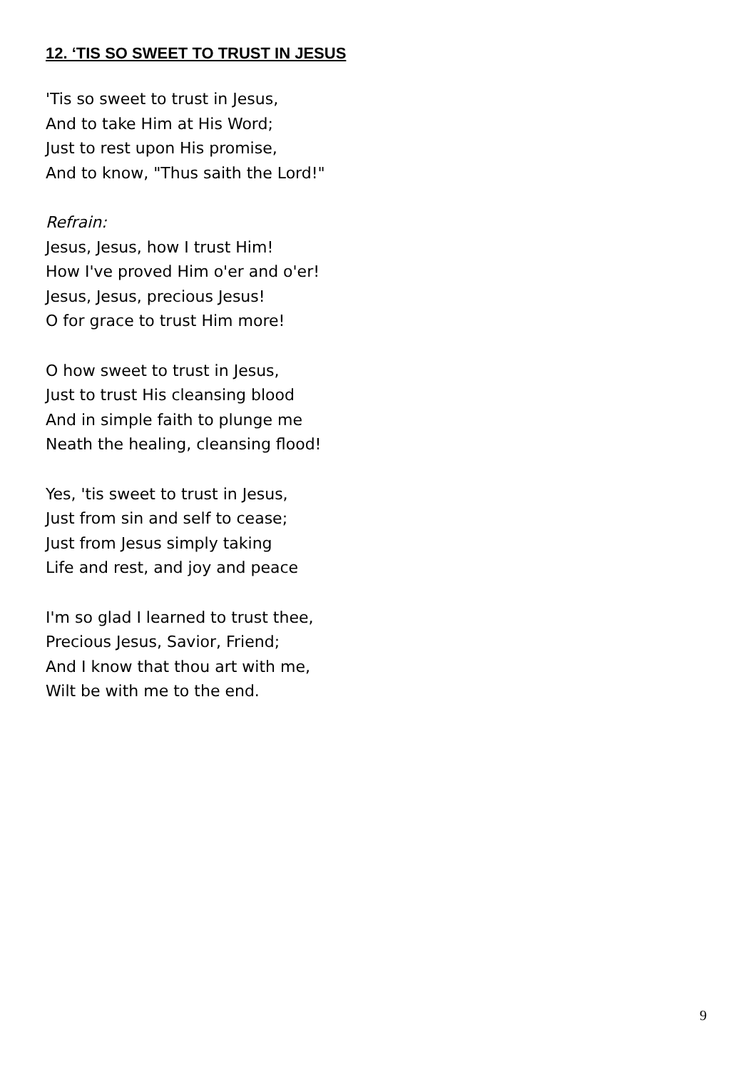12. ‘TIS SO SWEET TO TRUST IN JESUS
'Tis so sweet to trust in Jesus,
And to take Him at His Word;
Just to rest upon His promise,
And to know, "Thus saith the Lord!"
Refrain:
Jesus, Jesus, how I trust Him!
How I've proved Him o'er and o'er!
Jesus, Jesus, precious Jesus!
O for grace to trust Him more!
O how sweet to trust in Jesus,
Just to trust His cleansing blood
And in simple faith to plunge me
Neath the healing, cleansing flood!
Yes, 'tis sweet to trust in Jesus,
Just from sin and self to cease;
Just from Jesus simply taking
Life and rest, and joy and peace
I'm so glad I learned to trust thee,
Precious Jesus, Savior, Friend;
And I know that thou art with me,
Wilt be with me to the end.
9